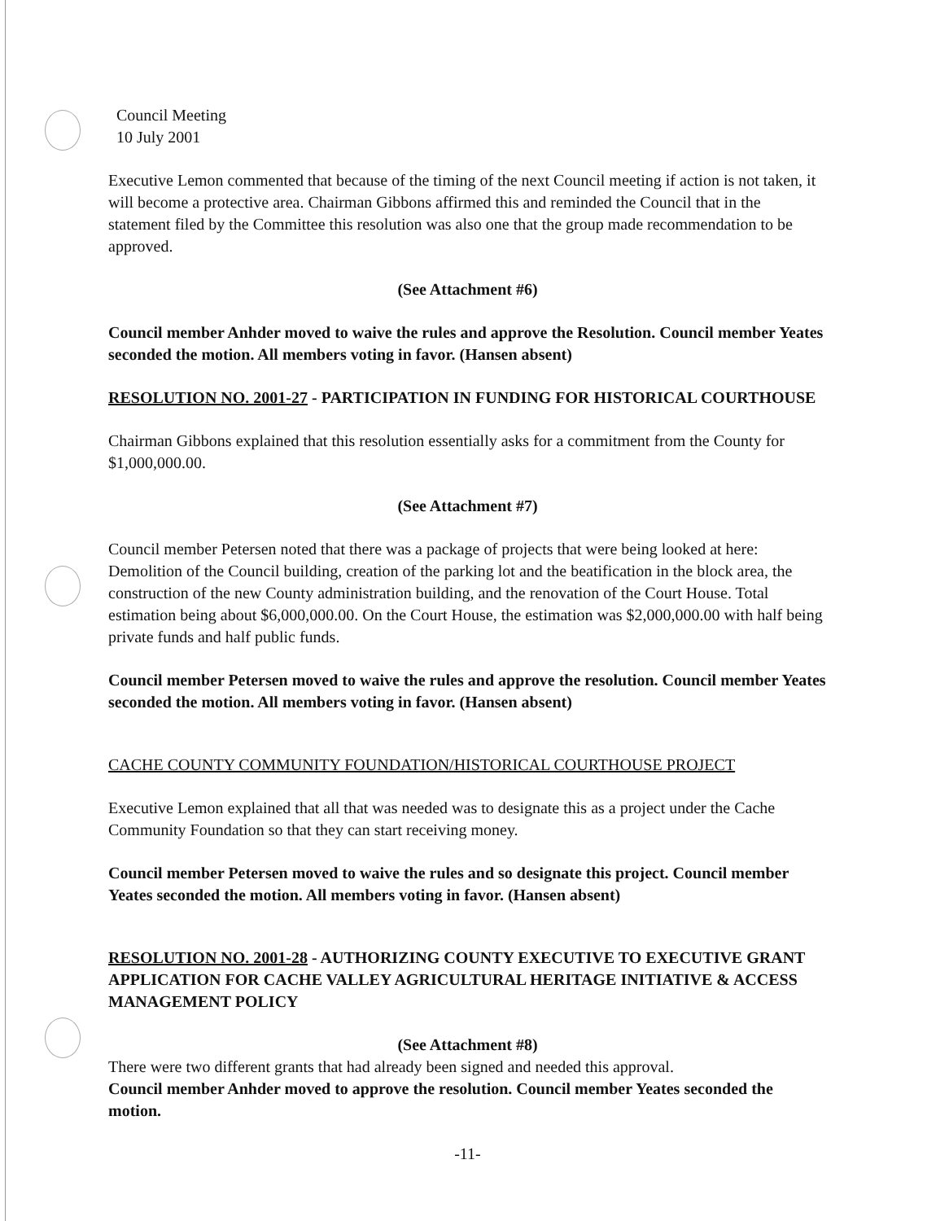Council Meeting
10 July 2001
Executive Lemon commented that because of the timing of the next Council meeting if action is not taken, it will become a protective area. Chairman Gibbons affirmed this and reminded the Council that in the statement filed by the Committee this resolution was also one that the group made recommendation to be approved.
(See Attachment #6)
Council member Anhder moved to waive the rules and approve the Resolution. Council member Yeates seconded the motion. All members voting in favor. (Hansen absent)
RESOLUTION NO. 2001-27 - PARTICIPATION IN FUNDING FOR HISTORICAL COURTHOUSE
Chairman Gibbons explained that this resolution essentially asks for a commitment from the County for $1,000,000.00.
(See Attachment #7)
Council member Petersen noted that there was a package of projects that were being looked at here: Demolition of the Council building, creation of the parking lot and the beatification in the block area, the construction of the new County administration building, and the renovation of the Court House. Total estimation being about $6,000,000.00. On the Court House, the estimation was $2,000,000.00 with half being private funds and half public funds.
Council member Petersen moved to waive the rules and approve the resolution. Council member Yeates seconded the motion. All members voting in favor. (Hansen absent)
CACHE COUNTY COMMUNITY FOUNDATION/HISTORICAL COURTHOUSE PROJECT
Executive Lemon explained that all that was needed was to designate this as a project under the Cache Community Foundation so that they can start receiving money.
Council member Petersen moved to waive the rules and so designate this project. Council member Yeates seconded the motion. All members voting in favor. (Hansen absent)
RESOLUTION NO. 2001-28 - AUTHORIZING COUNTY EXECUTIVE TO EXECUTIVE GRANT APPLICATION FOR CACHE VALLEY AGRICULTURAL HERITAGE INITIATIVE & ACCESS MANAGEMENT POLICY
(See Attachment #8)
There were two different grants that had already been signed and needed this approval.
Council member Anhder moved to approve the resolution. Council member Yeates seconded the motion.
-11-